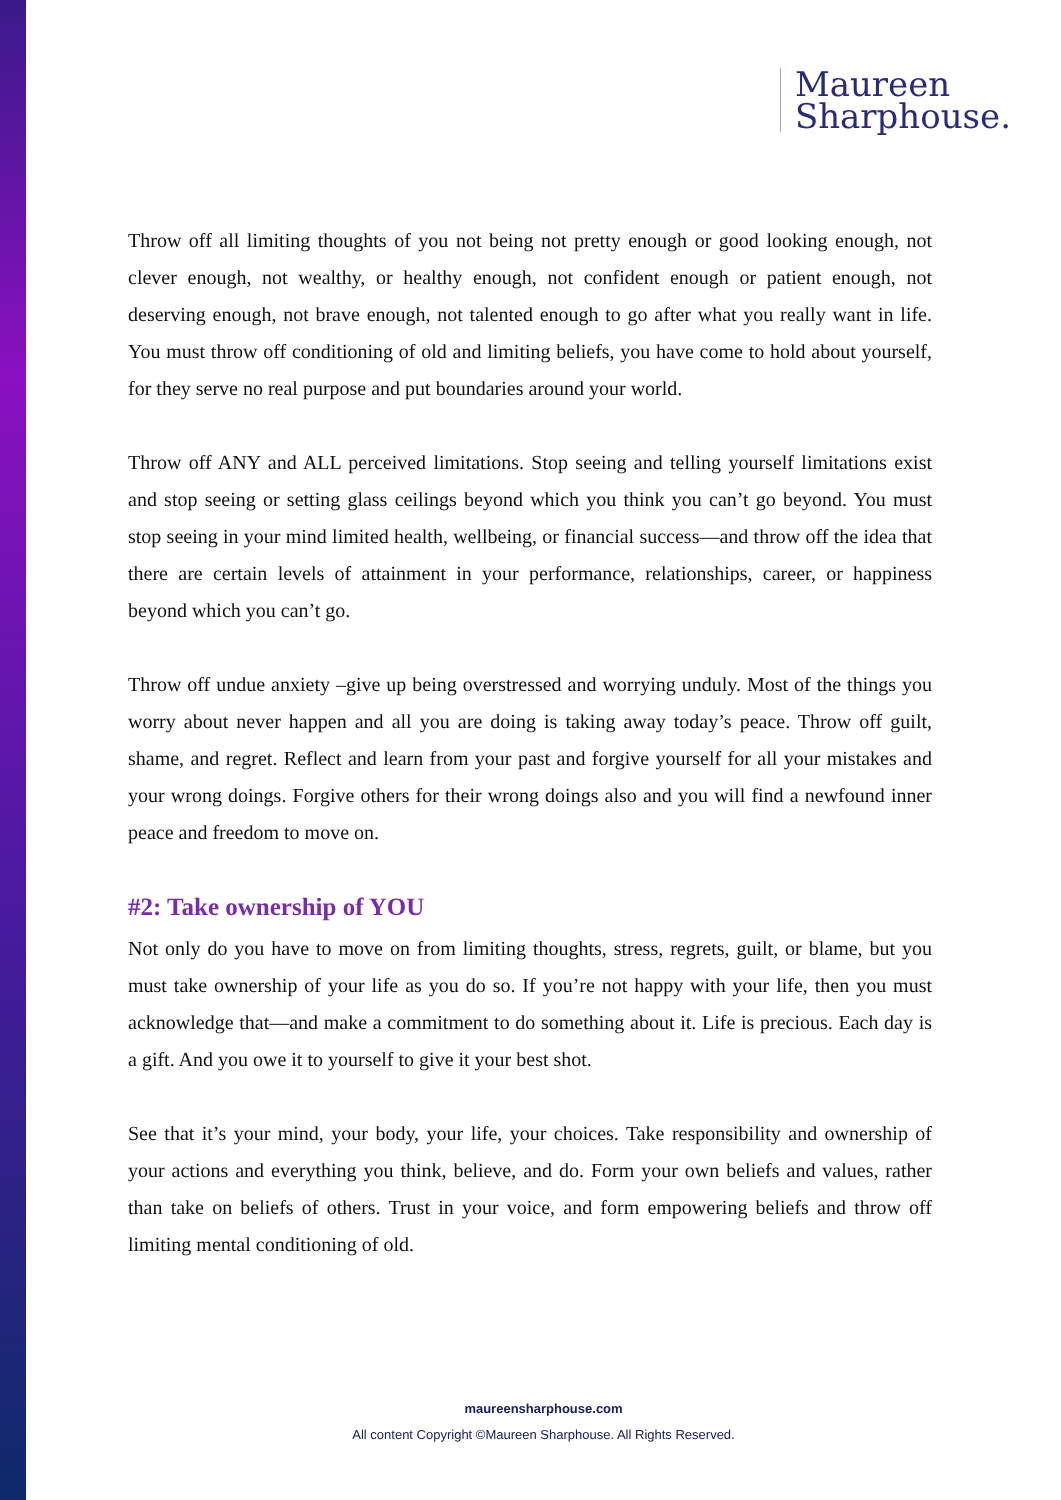Maureen
Sharphouse.
Throw off all limiting thoughts of you not being not pretty enough or good looking enough, not clever enough, not wealthy, or healthy enough, not confident enough or patient enough, not deserving enough, not brave enough, not talented enough to go after what you really want in life. You must throw off conditioning of old and limiting beliefs, you have come to hold about yourself, for they serve no real purpose and put boundaries around your world.
Throw off ANY and ALL perceived limitations. Stop seeing and telling yourself limitations exist and stop seeing or setting glass ceilings beyond which you think you can’t go beyond. You must stop seeing in your mind limited health, wellbeing, or financial success—and throw off the idea that there are certain levels of attainment in your performance, relationships, career, or happiness beyond which you can’t go.
Throw off undue anxiety –give up being overstressed and worrying unduly. Most of the things you worry about never happen and all you are doing is taking away today’s peace. Throw off guilt, shame, and regret. Reflect and learn from your past and forgive yourself for all your mistakes and your wrong doings. Forgive others for their wrong doings also and you will find a newfound inner peace and freedom to move on.
#2: Take ownership of YOU
Not only do you have to move on from limiting thoughts, stress, regrets, guilt, or blame, but you must take ownership of your life as you do so. If you’re not happy with your life, then you must acknowledge that—and make a commitment to do something about it. Life is precious. Each day is a gift. And you owe it to yourself to give it your best shot.
See that it’s your mind, your body, your life, your choices. Take responsibility and ownership of your actions and everything you think, believe, and do. Form your own beliefs and values, rather than take on beliefs of others. Trust in your voice, and form empowering beliefs and throw off limiting mental conditioning of old.
maureensharphouse.com
All content Copyright ©Maureen Sharphouse. All Rights Reserved.